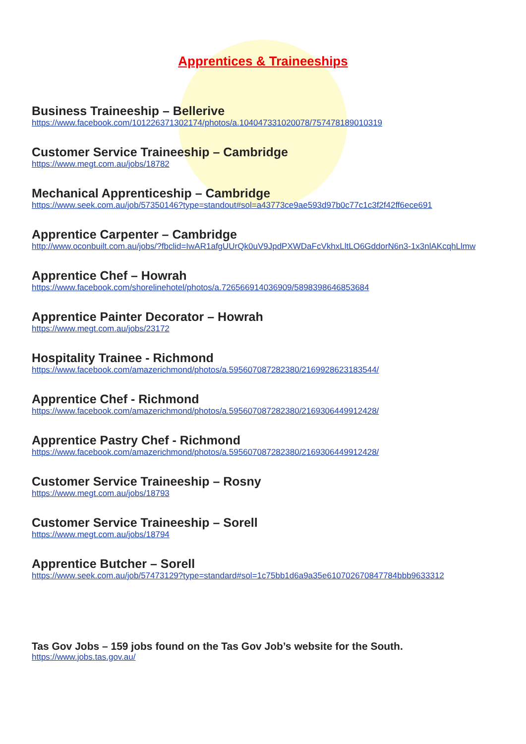Apprentices & Traineeships
Business Traineeship – Bellerive
https://www.facebook.com/101226371302174/photos/a.104047331020078/757478189010319
Customer Service Traineeship – Cambridge
https://www.megt.com.au/jobs/18782
Mechanical Apprenticeship – Cambridge
https://www.seek.com.au/job/57350146?type=standout#sol=a43773ce9ae593d97b0c77c1c3f2f42ff6ece691
Apprentice Carpenter – Cambridge
http://www.oconbuilt.com.au/jobs/?fbclid=IwAR1afgUUrQk0uV9JpdPXWDaFcVkhxLltLO6GddorN6n3-1x3nlAKcqhLlmw
Apprentice Chef – Howrah
https://www.facebook.com/shorelinehotel/photos/a.726566914036909/5898398646853684
Apprentice Painter Decorator – Howrah
https://www.megt.com.au/jobs/23172
Hospitality Trainee - Richmond
https://www.facebook.com/amazerichmond/photos/a.595607087282380/2169928623183544/
Apprentice Chef - Richmond
https://www.facebook.com/amazerichmond/photos/a.595607087282380/2169306449912428/
Apprentice Pastry Chef - Richmond
https://www.facebook.com/amazerichmond/photos/a.595607087282380/2169306449912428/
Customer Service Traineeship – Rosny
https://www.megt.com.au/jobs/18793
Customer Service Traineeship – Sorell
https://www.megt.com.au/jobs/18794
Apprentice Butcher – Sorell
https://www.seek.com.au/job/57473129?type=standard#sol=1c75bb1d6a9a35e610702670847784bbb9633312
Tas Gov Jobs – 159 jobs found on the Tas Gov Job’s website for the South.
https://www.jobs.tas.gov.au/